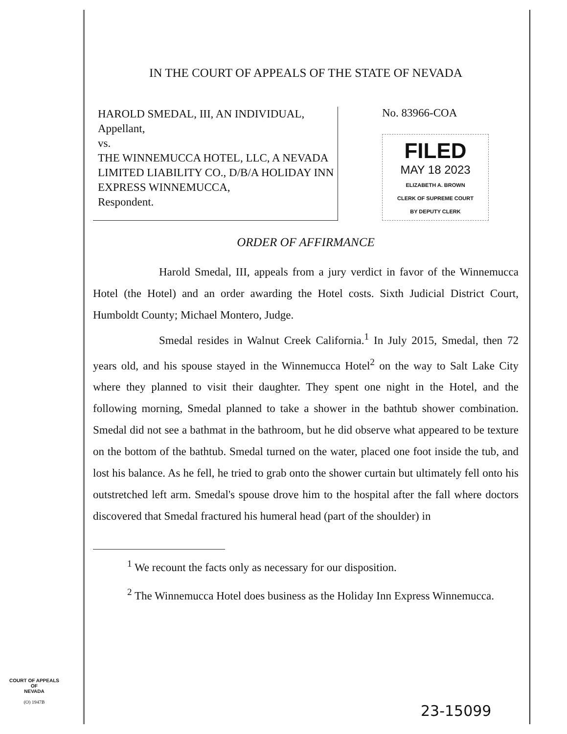IN THE COURT OF APPEALS OF THE STATE OF NEVADA
HAROLD SMEDAL, III, AN INDIVIDUAL,
Appellant,
vs.
THE WINNEMUCCA HOTEL, LLC, A NEVADA LIMITED LIABILITY CO., D/B/A HOLIDAY INN EXPRESS WINNEMUCCA,
Respondent.
No. 83966-COA
FILED
MAY 18 2023
ELIZABETH A. BROWN
CLERK OF SUPREME COURT
BY DEPUTY CLERK
ORDER OF AFFIRMANCE
Harold Smedal, III, appeals from a jury verdict in favor of the Winnemucca Hotel (the Hotel) and an order awarding the Hotel costs. Sixth Judicial District Court, Humboldt County; Michael Montero, Judge.
Smedal resides in Walnut Creek California.<sup>1</sup> In July 2015, Smedal, then 72 years old, and his spouse stayed in the Winnemucca Hotel<sup>2</sup> on the way to Salt Lake City where they planned to visit their daughter. They spent one night in the Hotel, and the following morning, Smedal planned to take a shower in the bathtub shower combination. Smedal did not see a bathmat in the bathroom, but he did observe what appeared to be texture on the bottom of the bathtub. Smedal turned on the water, placed one foot inside the tub, and lost his balance. As he fell, he tried to grab onto the shower curtain but ultimately fell onto his outstretched left arm. Smedal's spouse drove him to the hospital after the fall where doctors discovered that Smedal fractured his humeral head (part of the shoulder) in
<sup>1</sup> We recount the facts only as necessary for our disposition.
<sup>2</sup> The Winnemucca Hotel does business as the Holiday Inn Express Winnemucca.
COURT OF APPEALS
OF
NEVADA
(O) 1947B
23-15099